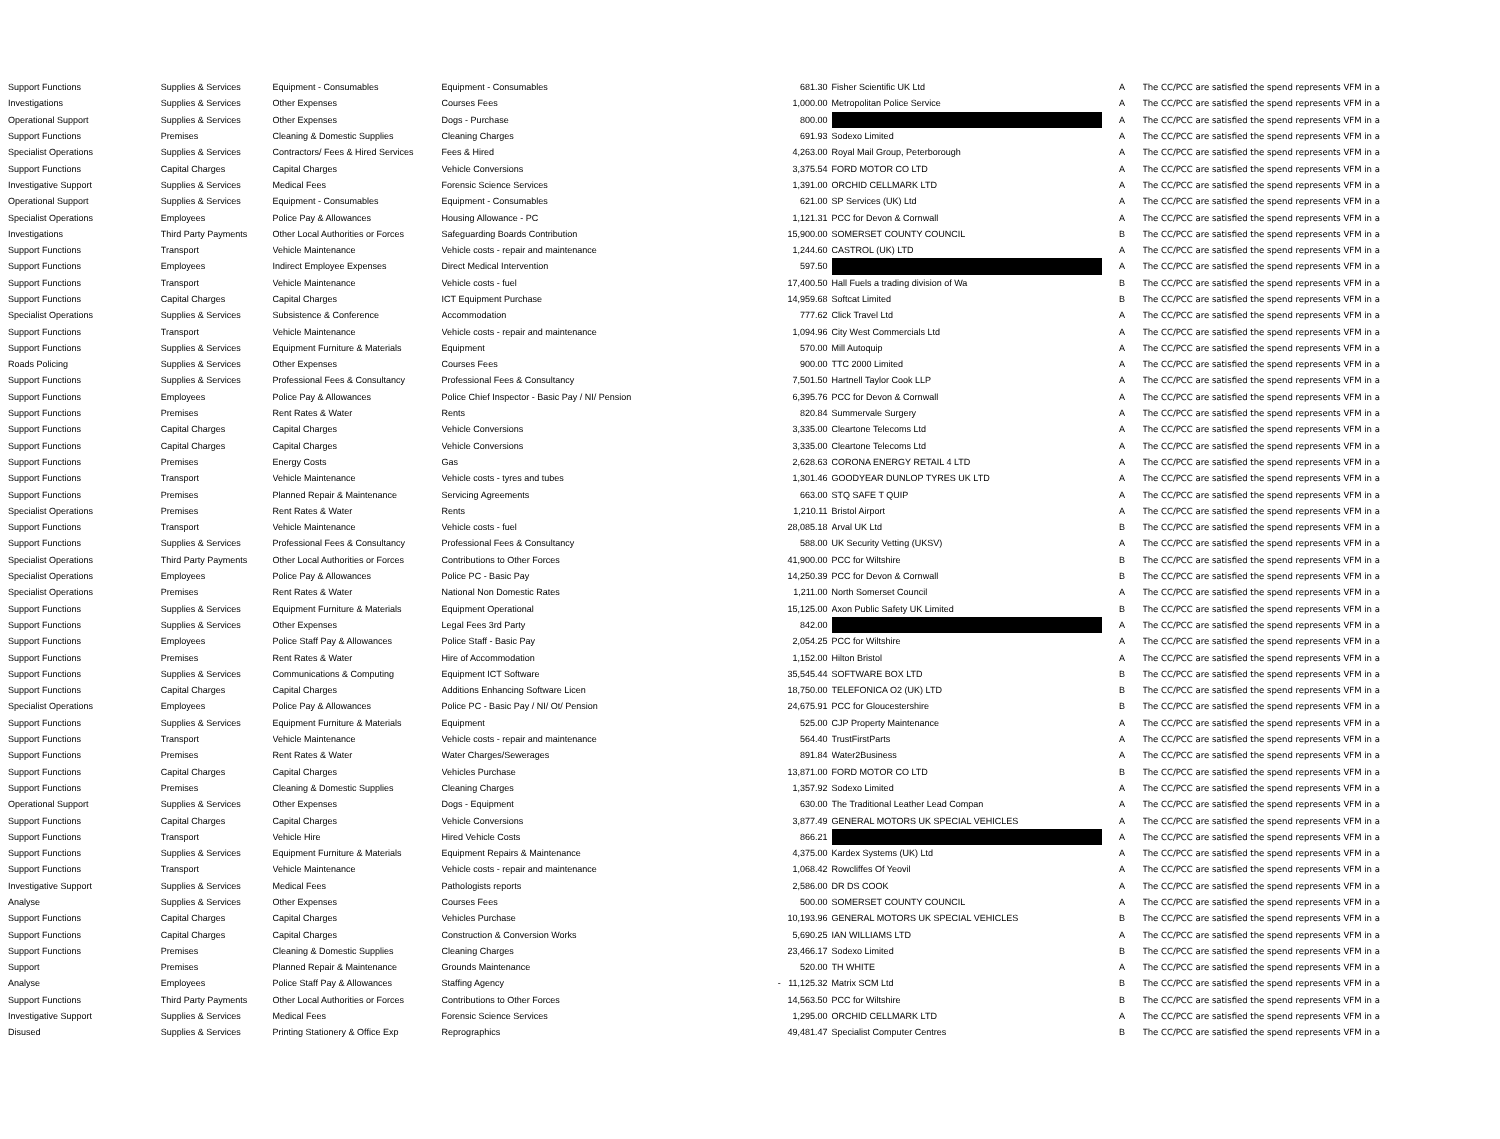| Support Functions | Supplies & Services | Equipment - Consumables | Equipment - Consumables | 681.30 | Fisher Scientific UK Ltd | A | The CC/PCC are satisfied the spend represents VFM in a |
| Investigations | Supplies & Services | Other Expenses | Courses Fees | 1,000.00 | Metropolitan Police Service | A | The CC/PCC are satisfied the spend represents VFM in a |
| Operational Support | Supplies & Services | Other Expenses | Dogs - Purchase | 800.00 | | A | The CC/PCC are satisfied the spend represents VFM in a |
| Support Functions | Premises | Cleaning & Domestic Supplies | Cleaning Charges | 691.93 | Sodexo Limited | A | The CC/PCC are satisfied the spend represents VFM in a |
| Specialist Operations | Supplies & Services | Contractors/ Fees & Hired Services | Fees & Hired | 4,263.00 | Royal Mail Group, Peterborough | A | The CC/PCC are satisfied the spend represents VFM in a |
| Support Functions | Capital Charges | Capital Charges | Vehicle Conversions | 3,375.54 | FORD MOTOR CO LTD | A | The CC/PCC are satisfied the spend represents VFM in a |
| Investigative Support | Supplies & Services | Medical Fees | Forensic Science Services | 1,391.00 | ORCHID CELLMARK LTD | A | The CC/PCC are satisfied the spend represents VFM in a |
| Operational Support | Supplies & Services | Equipment - Consumables | Equipment - Consumables | 621.00 | SP Services (UK) Ltd | A | The CC/PCC are satisfied the spend represents VFM in a |
| Specialist Operations | Employees | Police Pay & Allowances | Housing Allowance - PC | 1,121.31 | PCC for Devon & Cornwall | A | The CC/PCC are satisfied the spend represents VFM in a |
| Investigations | Third Party Payments | Other Local Authorities or Forces | Safeguarding Boards Contribution | 15,900.00 | SOMERSET COUNTY COUNCIL | B | The CC/PCC are satisfied the spend represents VFM in a |
| Support Functions | Transport | Vehicle Maintenance | Vehicle costs - repair and maintenance | 1,244.60 | CASTROL (UK) LTD | A | The CC/PCC are satisfied the spend represents VFM in a |
| Support Functions | Employees | Indirect Employee Expenses | Direct Medical Intervention | 597.50 | | A | The CC/PCC are satisfied the spend represents VFM in a |
| Support Functions | Transport | Vehicle Maintenance | Vehicle costs - fuel | 17,400.50 | Hall Fuels a trading division of Wa | B | The CC/PCC are satisfied the spend represents VFM in a |
| Support Functions | Capital Charges | Capital Charges | ICT Equipment Purchase | 14,959.68 | Softcat Limited | B | The CC/PCC are satisfied the spend represents VFM in a |
| Specialist Operations | Supplies & Services | Subsistence & Conference | Accommodation | 777.62 | Click Travel Ltd | A | The CC/PCC are satisfied the spend represents VFM in a |
| Support Functions | Transport | Vehicle Maintenance | Vehicle costs - repair and maintenance | 1,094.96 | City West Commercials Ltd | A | The CC/PCC are satisfied the spend represents VFM in a |
| Support Functions | Supplies & Services | Equipment Furniture & Materials | Equipment | 570.00 | Mill Autoquip | A | The CC/PCC are satisfied the spend represents VFM in a |
| Roads Policing | Supplies & Services | Other Expenses | Courses Fees | 900.00 | TTC 2000 Limited | A | The CC/PCC are satisfied the spend represents VFM in a |
| Support Functions | Supplies & Services | Professional Fees & Consultancy | Professional Fees & Consultancy | 7,501.50 | Hartnell Taylor Cook LLP | A | The CC/PCC are satisfied the spend represents VFM in a |
| Support Functions | Employees | Police Pay & Allowances | Police Chief Inspector - Basic Pay / NI/ Pension | 6,395.76 | PCC for Devon & Cornwall | A | The CC/PCC are satisfied the spend represents VFM in a |
| Support Functions | Premises | Rent Rates & Water | Rents | 820.84 | Summervale Surgery | A | The CC/PCC are satisfied the spend represents VFM in a |
| Support Functions | Capital Charges | Capital Charges | Vehicle Conversions | 3,335.00 | Cleartone Telecoms Ltd | A | The CC/PCC are satisfied the spend represents VFM in a |
| Support Functions | Capital Charges | Capital Charges | Vehicle Conversions | 3,335.00 | Cleartone Telecoms Ltd | A | The CC/PCC are satisfied the spend represents VFM in a |
| Support Functions | Premises | Energy Costs | Gas | 2,628.63 | CORONA ENERGY RETAIL 4 LTD | A | The CC/PCC are satisfied the spend represents VFM in a |
| Support Functions | Transport | Vehicle Maintenance | Vehicle costs - tyres and tubes | 1,301.46 | GOODYEAR DUNLOP TYRES UK LTD | A | The CC/PCC are satisfied the spend represents VFM in a |
| Support Functions | Premises | Planned Repair & Maintenance | Servicing Agreements | 663.00 | STQ SAFE T QUIP | A | The CC/PCC are satisfied the spend represents VFM in a |
| Specialist Operations | Premises | Rent Rates & Water | Rents | 1,210.11 | Bristol Airport | A | The CC/PCC are satisfied the spend represents VFM in a |
| Support Functions | Transport | Vehicle Maintenance | Vehicle costs - fuel | 28,085.18 | Arval UK Ltd | B | The CC/PCC are satisfied the spend represents VFM in a |
| Support Functions | Supplies & Services | Professional Fees & Consultancy | Professional Fees & Consultancy | 588.00 | UK Security Vetting (UKSV) | A | The CC/PCC are satisfied the spend represents VFM in a |
| Specialist Operations | Third Party Payments | Other Local Authorities or Forces | Contributions to Other Forces | 41,900.00 | PCC for Wiltshire | B | The CC/PCC are satisfied the spend represents VFM in a |
| Specialist Operations | Employees | Police Pay & Allowances | Police PC - Basic Pay | 14,250.39 | PCC for Devon & Cornwall | B | The CC/PCC are satisfied the spend represents VFM in a |
| Specialist Operations | Premises | Rent Rates & Water | National Non Domestic Rates | 1,211.00 | North Somerset Council | A | The CC/PCC are satisfied the spend represents VFM in a |
| Support Functions | Supplies & Services | Equipment Furniture & Materials | Equipment Operational | 15,125.00 | Axon Public Safety UK Limited | B | The CC/PCC are satisfied the spend represents VFM in a |
| Support Functions | Supplies & Services | Other Expenses | Legal Fees 3rd Party | 842.00 | | A | The CC/PCC are satisfied the spend represents VFM in a |
| Support Functions | Employees | Police Staff Pay & Allowances | Police Staff - Basic Pay | 2,054.25 | PCC for Wiltshire | A | The CC/PCC are satisfied the spend represents VFM in a |
| Support Functions | Premises | Rent Rates & Water | Hire of Accommodation | 1,152.00 | Hilton Bristol | A | The CC/PCC are satisfied the spend represents VFM in a |
| Support Functions | Supplies & Services | Communications & Computing | Equipment ICT Software | 35,545.44 | SOFTWARE BOX LTD | B | The CC/PCC are satisfied the spend represents VFM in a |
| Support Functions | Capital Charges | Capital Charges | Additions Enhancing Software Licen | 18,750.00 | TELEFONICA O2 (UK) LTD | B | The CC/PCC are satisfied the spend represents VFM in a |
| Specialist Operations | Employees | Police Pay & Allowances | Police PC - Basic Pay / NI/ Ot/ Pension | 24,675.91 | PCC for Gloucestershire | B | The CC/PCC are satisfied the spend represents VFM in a |
| Support Functions | Supplies & Services | Equipment Furniture & Materials | Equipment | 525.00 | CJP Property Maintenance | A | The CC/PCC are satisfied the spend represents VFM in a |
| Support Functions | Transport | Vehicle Maintenance | Vehicle costs - repair and maintenance | 564.40 | TrustFirstParts | A | The CC/PCC are satisfied the spend represents VFM in a |
| Support Functions | Premises | Rent Rates & Water | Water Charges/Sewerages | 891.84 | Water2Business | A | The CC/PCC are satisfied the spend represents VFM in a |
| Support Functions | Capital Charges | Capital Charges | Vehicles Purchase | 13,871.00 | FORD MOTOR CO LTD | B | The CC/PCC are satisfied the spend represents VFM in a |
| Support Functions | Premises | Cleaning & Domestic Supplies | Cleaning Charges | 1,357.92 | Sodexo Limited | A | The CC/PCC are satisfied the spend represents VFM in a |
| Operational Support | Supplies & Services | Other Expenses | Dogs - Equipment | 630.00 | The Traditional Leather Lead Compan | A | The CC/PCC are satisfied the spend represents VFM in a |
| Support Functions | Capital Charges | Capital Charges | Vehicle Conversions | 3,877.49 | GENERAL MOTORS UK SPECIAL VEHICLES | A | The CC/PCC are satisfied the spend represents VFM in a |
| Support Functions | Transport | Vehicle Hire | Hired Vehicle Costs | 866.21 | | A | The CC/PCC are satisfied the spend represents VFM in a |
| Support Functions | Supplies & Services | Equipment Furniture & Materials | Equipment Repairs & Maintenance | 4,375.00 | Kardex Systems (UK) Ltd | A | The CC/PCC are satisfied the spend represents VFM in a |
| Support Functions | Transport | Vehicle Maintenance | Vehicle costs - repair and maintenance | 1,068.42 | Rowcliffes Of Yeovil | A | The CC/PCC are satisfied the spend represents VFM in a |
| Investigative Support | Supplies & Services | Medical Fees | Pathologists reports | 2,586.00 | DR DS COOK | A | The CC/PCC are satisfied the spend represents VFM in a |
| Analyse | Supplies & Services | Other Expenses | Courses Fees | 500.00 | SOMERSET COUNTY COUNCIL | A | The CC/PCC are satisfied the spend represents VFM in a |
| Support Functions | Capital Charges | Capital Charges | Vehicles Purchase | 10,193.96 | GENERAL MOTORS UK SPECIAL VEHICLES | B | The CC/PCC are satisfied the spend represents VFM in a |
| Support Functions | Capital Charges | Capital Charges | Construction & Conversion Works | 5,690.25 | IAN WILLIAMS LTD | A | The CC/PCC are satisfied the spend represents VFM in a |
| Support Functions | Premises | Cleaning & Domestic Supplies | Cleaning Charges | 23,466.17 | Sodexo Limited | B | The CC/PCC are satisfied the spend represents VFM in a |
| Support | Premises | Planned Repair & Maintenance | Grounds Maintenance | 520.00 | TH WHITE | A | The CC/PCC are satisfied the spend represents VFM in a |
| Analyse | Employees | Police Staff Pay & Allowances | Staffing Agency | - 11,125.32 | Matrix SCM Ltd | B | The CC/PCC are satisfied the spend represents VFM in a |
| Support Functions | Third Party Payments | Other Local Authorities or Forces | Contributions to Other Forces | 14,563.50 | PCC for Wiltshire | B | The CC/PCC are satisfied the spend represents VFM in a |
| Investigative Support | Supplies & Services | Medical Fees | Forensic Science Services | 1,295.00 | ORCHID CELLMARK LTD | A | The CC/PCC are satisfied the spend represents VFM in a |
| Disused | Supplies & Services | Printing Stationery & Office Exp | Reprographics | 49,481.47 | Specialist Computer Centres | B | The CC/PCC are satisfied the spend represents VFM in a |